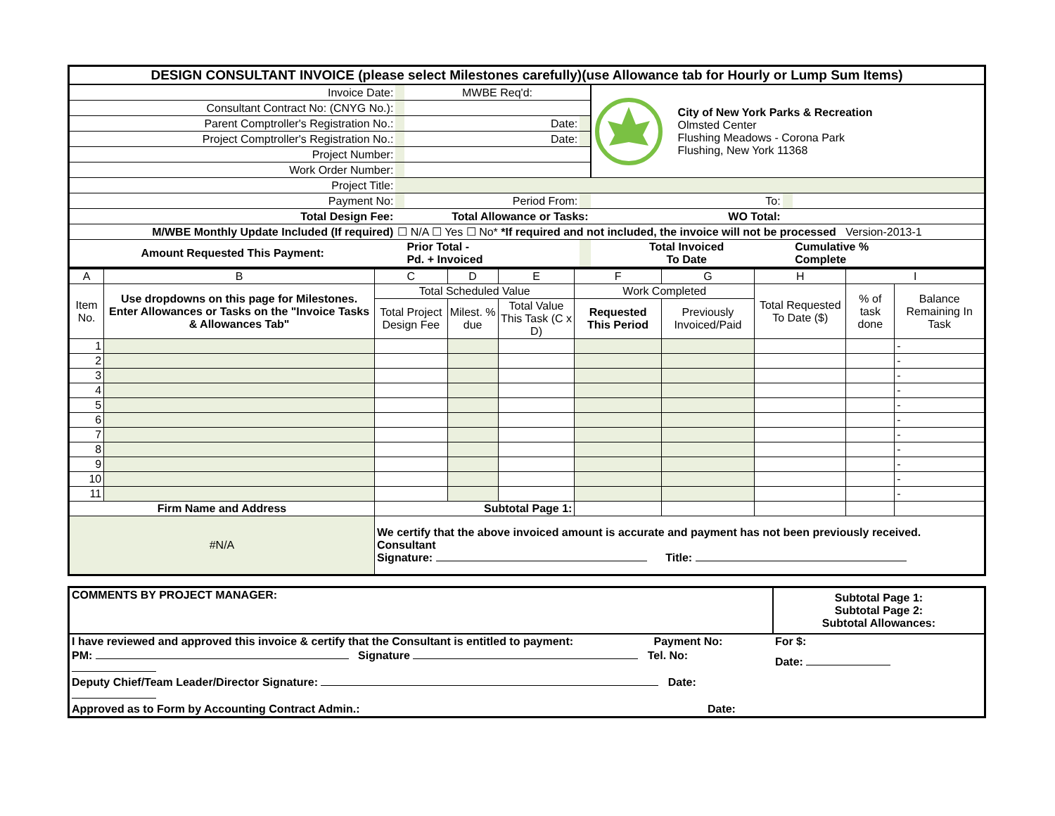| DESIGN CONSULTANT INVOICE (please select Milestones carefully)(use Allowance tab for Hourly or Lump Sum Items) | | | | | | | |
| Invoice Date: | | | MWBE Req'd: | | City of New York Parks & Recreation Olmsted Center Flushing Meadows - Corona Park Flushing, New York 11368 | | |
| Consultant Contract No: (CNYG No.): | | | | | | | |
| Parent Comptroller's Registration No.: | | | Date: | | | | |
| Project Comptroller's Registration No.: | | | Date: | | | | |
| Project Number: | | | | | | | |
| Work Order Number: | | | | | | | |
| Project Title: | | | | | | | |
| Payment No: | | Period From: | | | To: | | |
| Total Design Fee: | Total Allowance or Tasks: | | | | WO Total: | | |
| M/WBE Monthly Update Included (If required) | ☐ N/A ☐ Yes ☐ No* *If required and not included, the invoice will not be processed Version-2013-1 | | | | | | |
| Amount Requested This Payment: | | | Prior Total - Pd. + Invoiced | | Total Invoiced To Date | | Cumulative % Complete |
| A | B | C | D | E | F | G | H | I | |
| Item No. | Use dropdowns on this page for Milestones. Enter Allowances or Tasks on the "Invoice Tasks & Allowances Tab" | Total Scheduled Value | | | Work Completed | | Total Requested To Date ($) | % of task done | Balance Remaining In Task |
| | | Total Project Design Fee | Milest. % due | Total Value This Task (C x D) | Requested This Period | Previously Invoiced/Paid | | | |
| 1 | | | | | | | | | - |
| 2 | | | | | | | | | - |
| 3 | | | | | | | | | - |
| 4 | | | | | | | | | - |
| 5 | | | | | | | | | - |
| 6 | | | | | | | | | - |
| 7 | | | | | | | | | - |
| 8 | | | | | | | | | - |
| 9 | | | | | | | | | - |
| 10 | | | | | | | | | - |
| 11 | | | | | | | | | - |
| Firm Name and Address | | Subtotal Page 1: | | | | | | | |
| #N/A | | We certify that the above invoiced amount is accurate and payment has not been previously received. Consultant Signature: Title: | | | | | | | |
| COMMENTS BY PROJECT MANAGER: | Subtotal Page 1: Subtotal Page 2: Subtotal Allowances: |
| I have reviewed and approved this invoice & certify that the Consultant is entitled to payment: Payment No: | For $: |
| PM: Signature Tel. No: | Date: |
| Deputy Chief/Team Leader/Director Signature: Date: | |
| Approved as to Form by Accounting Contract Admin.: Date: | |